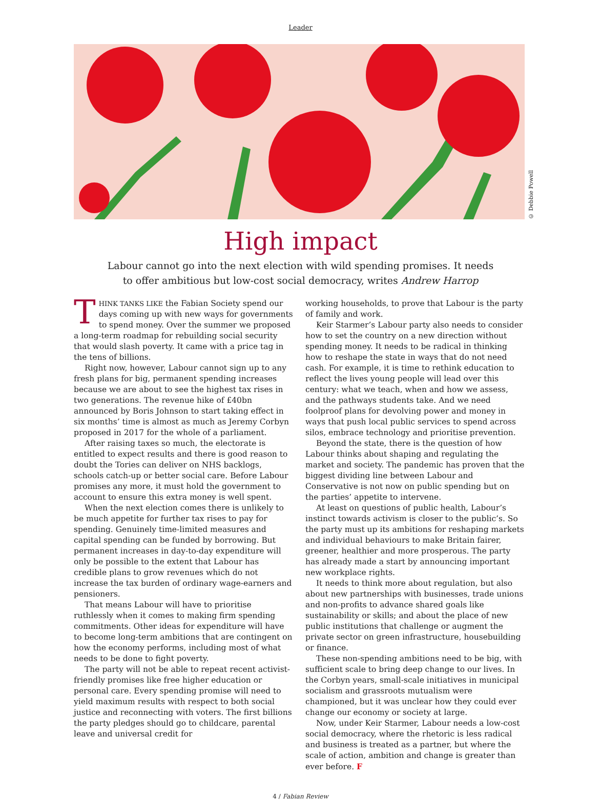Leader
© Debbie Powell
High impact
Labour cannot go into the next election with wild spending promises. It needs to offer ambitious but low-cost social democracy, writes Andrew Harrop
THINK TANKS LIKE the Fabian Society spend our days coming up with new ways for governments to spend money. Over the summer we proposed a long-term roadmap for rebuilding social security that would slash poverty. It came with a price tag in the tens of billions.
Right now, however, Labour cannot sign up to any fresh plans for big, permanent spending increases because we are about to see the highest tax rises in two generations. The revenue hike of £40bn announced by Boris Johnson to start taking effect in six months’ time is almost as much as Jeremy Corbyn proposed in 2017 for the whole of a parliament.
After raising taxes so much, the electorate is entitled to expect results and there is good reason to doubt the Tories can deliver on NHS backlogs, schools catch-up or better social care. Before Labour promises any more, it must hold the government to account to ensure this extra money is well spent.
When the next election comes there is unlikely to be much appetite for further tax rises to pay for spending. Genuinely time-limited measures and capital spending can be funded by borrowing. But permanent increases in day-to-day expenditure will only be possible to the extent that Labour has credible plans to grow revenues which do not increase the tax burden of ordinary wage-earners and pensioners.
That means Labour will have to prioritise ruthlessly when it comes to making firm spending commitments. Other ideas for expenditure will have to become long-term ambitions that are contingent on how the economy performs, including most of what needs to be done to fight poverty.
The party will not be able to repeat recent activist-friendly promises like free higher education or personal care. Every spending promise will need to yield maximum results with respect to both social justice and reconnecting with voters. The first billions the party pledges should go to childcare, parental leave and universal credit for
working households, to prove that Labour is the party of family and work.
Keir Starmer’s Labour party also needs to consider how to set the country on a new direction without spending money. It needs to be radical in thinking how to reshape the state in ways that do not need cash. For example, it is time to rethink education to reflect the lives young people will lead over this century: what we teach, when and how we assess, and the pathways students take. And we need foolproof plans for devolving power and money in ways that push local public services to spend across silos, embrace technology and prioritise prevention.
Beyond the state, there is the question of how Labour thinks about shaping and regulating the market and society. The pandemic has proven that the biggest dividing line between Labour and Conservative is not now on public spending but on the parties’ appetite to intervene.
At least on questions of public health, Labour’s instinct towards activism is closer to the public’s. So the party must up its ambitions for reshaping markets and individual behaviours to make Britain fairer, greener, healthier and more prosperous. The party has already made a start by announcing important new workplace rights.
It needs to think more about regulation, but also about new partnerships with businesses, trade unions and non-profits to advance shared goals like sustainability or skills; and about the place of new public institutions that challenge or augment the private sector on green infrastructure, housebuilding or finance.
These non-spending ambitions need to be big, with sufficient scale to bring deep change to our lives. In the Corbyn years, small-scale initiatives in municipal socialism and grassroots mutualism were championed, but it was unclear how they could ever change our economy or society at large.
Now, under Keir Starmer, Labour needs a low-cost social democracy, where the rhetoric is less radical and business is treated as a partner, but where the scale of action, ambition and change is greater than ever before. F
4 / Fabian Review